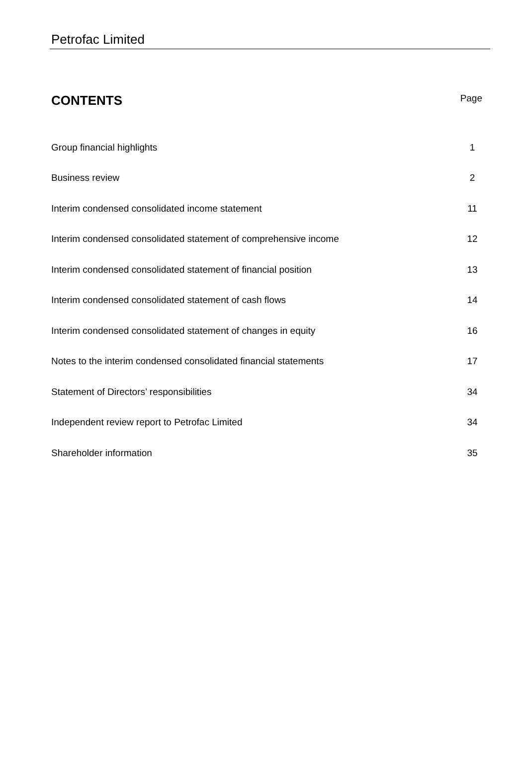Petrofac Limited
CONTENTS
Page
| Group financial highlights | 1 |
| Business review | 2 |
| Interim condensed consolidated income statement | 11 |
| Interim condensed consolidated statement of comprehensive income | 12 |
| Interim condensed consolidated statement of financial position | 13 |
| Interim condensed consolidated statement of cash flows | 14 |
| Interim condensed consolidated statement of changes in equity | 16 |
| Notes to the interim condensed consolidated financial statements | 17 |
| Statement of Directors’ responsibilities | 34 |
| Independent review report to Petrofac Limited | 34 |
| Shareholder information | 35 |